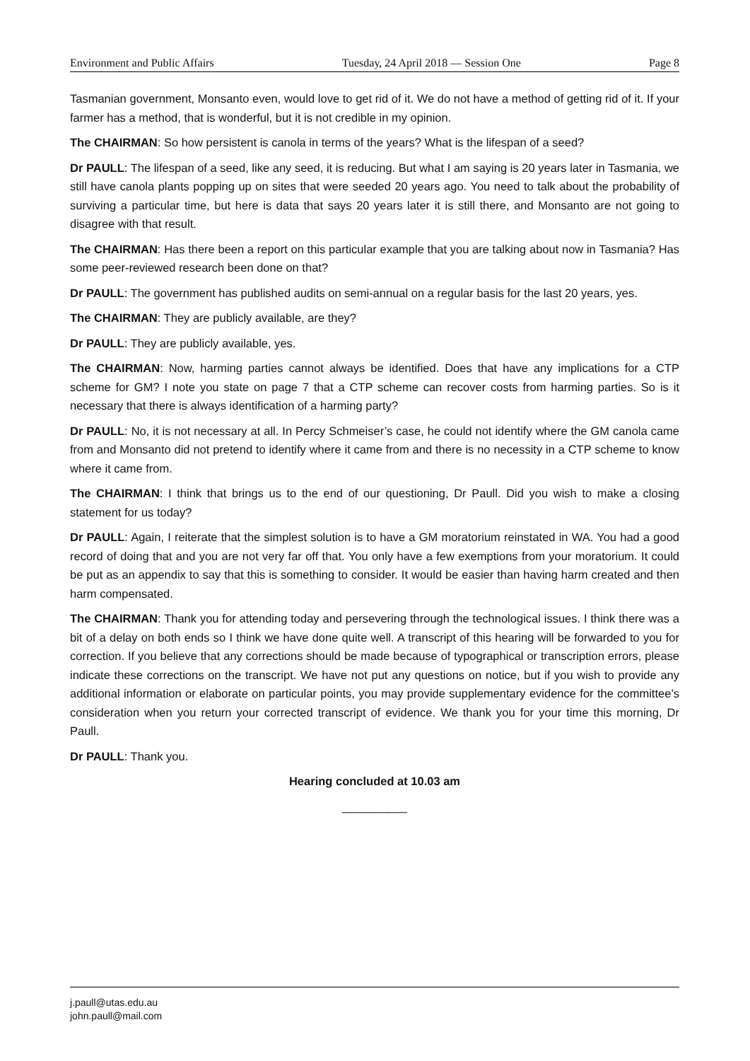Environment and Public Affairs Tuesday, 24 April 2018 — Session One Page 8
Tasmanian government, Monsanto even, would love to get rid of it. We do not have a method of getting rid of it. If your farmer has a method, that is wonderful, but it is not credible in my opinion.
The CHAIRMAN: So how persistent is canola in terms of the years? What is the lifespan of a seed?
Dr PAULL: The lifespan of a seed, like any seed, it is reducing. But what I am saying is 20 years later in Tasmania, we still have canola plants popping up on sites that were seeded 20 years ago. You need to talk about the probability of surviving a particular time, but here is data that says 20 years later it is still there, and Monsanto are not going to disagree with that result.
The CHAIRMAN: Has there been a report on this particular example that you are talking about now in Tasmania? Has some peer-reviewed research been done on that?
Dr PAULL: The government has published audits on semi-annual on a regular basis for the last 20 years, yes.
The CHAIRMAN: They are publicly available, are they?
Dr PAULL: They are publicly available, yes.
The CHAIRMAN: Now, harming parties cannot always be identified. Does that have any implications for a CTP scheme for GM? I note you state on page 7 that a CTP scheme can recover costs from harming parties. So is it necessary that there is always identification of a harming party?
Dr PAULL: No, it is not necessary at all. In Percy Schmeiser’s case, he could not identify where the GM canola came from and Monsanto did not pretend to identify where it came from and there is no necessity in a CTP scheme to know where it came from.
The CHAIRMAN: I think that brings us to the end of our questioning, Dr Paull. Did you wish to make a closing statement for us today?
Dr PAULL: Again, I reiterate that the simplest solution is to have a GM moratorium reinstated in WA. You had a good record of doing that and you are not very far off that. You only have a few exemptions from your moratorium. It could be put as an appendix to say that this is something to consider. It would be easier than having harm created and then harm compensated.
The CHAIRMAN: Thank you for attending today and persevering through the technological issues. I think there was a bit of a delay on both ends so I think we have done quite well. A transcript of this hearing will be forwarded to you for correction. If you believe that any corrections should be made because of typographical or transcription errors, please indicate these corrections on the transcript. We have not put any questions on notice, but if you wish to provide any additional information or elaborate on particular points, you may provide supplementary evidence for the committee’s consideration when you return your corrected transcript of evidence. We thank you for your time this morning, Dr Paull.
Dr PAULL: Thank you.
Hearing concluded at 10.03 am
__________
j.paull@utas.edu.au
john.paull@mail.com